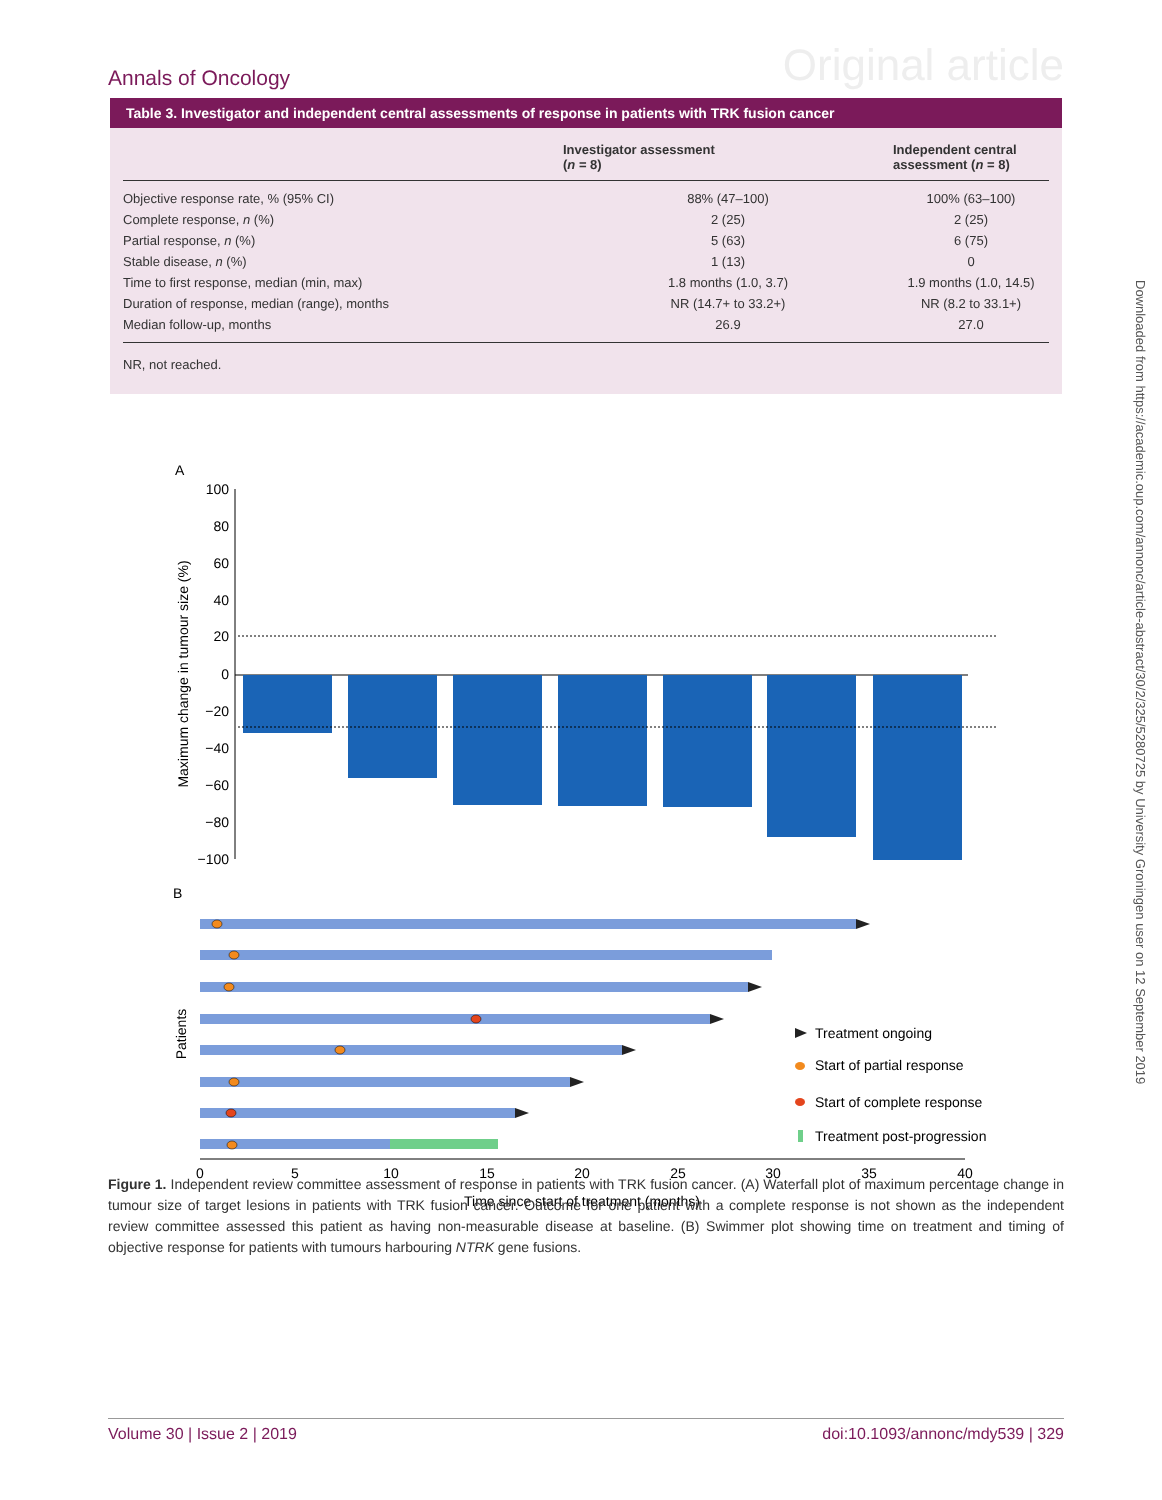Annals of Oncology Original article
Table 3. Investigator and independent central assessments of response in patients with TRK fusion cancer
| | Investigator assessment ( n = 8) | Independent central assessment ( n = 8) |
| --- | --- | --- |
| Objective response rate, % (95% CI) | 88% (47–100) | 100% (63–100) |
| Complete response, n (%) | 2 (25) | 2 (25) |
| Partial response, n (%) | 5 (63) | 6 (75) |
| Stable disease, n (%) | 1 (13) | 0 |
| Time to first response, median (min, max) | 1.8 months (1.0, 3.7) | 1.9 months (1.0, 14.5) |
| Duration of response, median (range), months | NR (14.7+ to 33.2+) | NR (8.2 to 33.1+) |
| Median follow-up, months | 26.9 | 27.0 |
NR, not reached.
Downloaded from https://academic.oup.com/annonc/article-abstract/30/2/325/5280725 by University Groningen user on 12 September 2019
A
100
80
60
40
20
0
−20
−40
−60
−80
−100
Maximum change in tumour size (%)
B
Patients
Treatment ongoing
Start of partial response
Start of complete response
Treatment post-progression
0
5
10
15
20
25
30
35
40
Time since start of treatment (months)
Figure 1. Independent review committee assessment of response in patients with TRK fusion cancer. (A) Waterfall plot of maximum percentage change in tumour size of target lesions in patients with TRK fusion cancer. Outcome for one patient with a complete response is not shown as the independent review committee assessed this patient as having non-measurable disease at baseline. (B) Swimmer plot showing time on treatment and timing of objective response for patients with tumours harbouring NTRK gene fusions.
Volume 30 | Issue 2 | 2019 doi:10.1093/annonc/mdy539 | 329